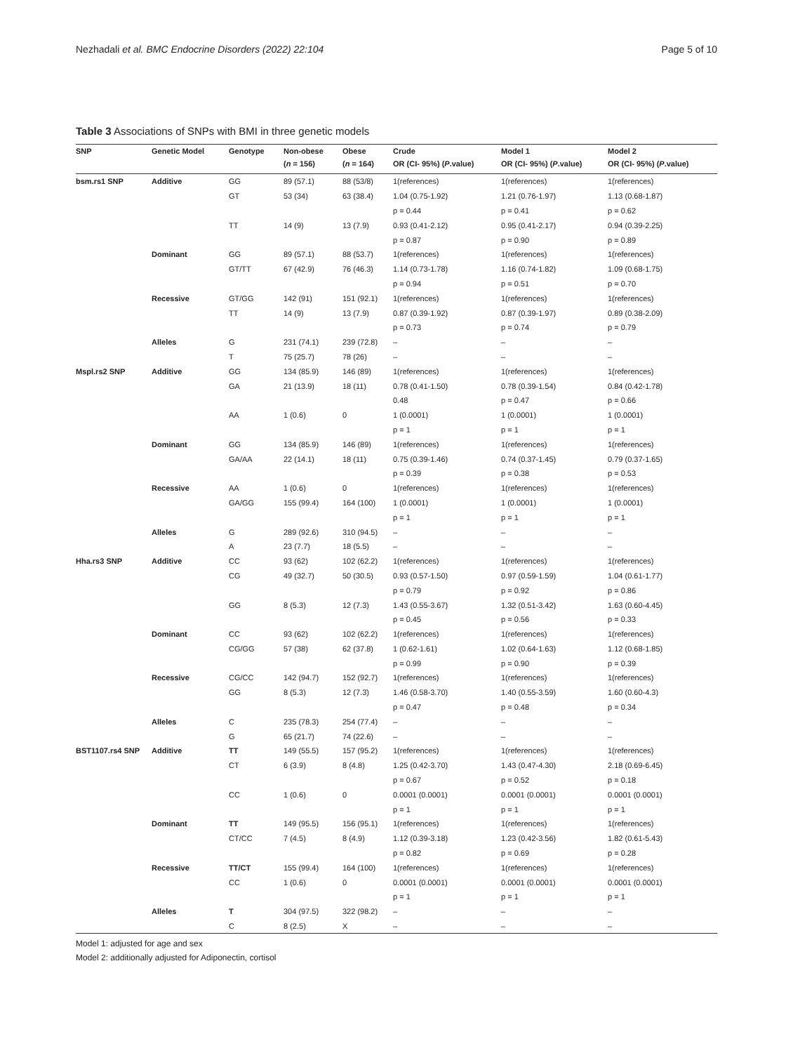Nezhadali et al. BMC Endocrine Disorders (2022) 22:104 Page 5 of 10
Table 3 Associations of SNPs with BMI in three genetic models
| SNP | Genetic Model | Genotype | Non-obese | Obese | Crude | Model 1 | Model 2 |
| --- | --- | --- | --- | --- | --- | --- | --- |
| | | | ( n = 156) | ( n = 164) | OR (CI- 95%) ( P .value) | OR (CI- 95%) ( P .value) | OR (CI- 95%) ( P .value) |
| bsm.rs1 SNP | Additive | GG | 89 (57.1) | 88 (53/8) | 1(references) | 1(references) | 1(references) |
| | | GT | 53 (34) | 63 (38.4) | 1.04 (0.75-1.92) | 1.21 (0.76-1.97) | 1.13 (0.68-1.87) |
| | | | | | p = 0.44 | p = 0.41 | p = 0.62 |
| | | TT | 14 (9) | 13 (7.9) | 0.93 (0.41-2.12) | 0.95 (0.41-2.17) | 0.94 (0.39-2.25) |
| | | | | | p = 0.87 | p = 0.90 | p = 0.89 |
| | Dominant | GG | 89 (57.1) | 88 (53.7) | 1(references) | 1(references) | 1(references) |
| | | GT/TT | 67 (42.9) | 76 (46.3) | 1.14 (0.73-1.78) | 1.16 (0.74-1.82) | 1.09 (0.68-1.75) |
| | | | | | p = 0.94 | p = 0.51 | p = 0.70 |
| | Recessive | GT/GG | 142 (91) | 151 (92.1) | 1(references) | 1(references) | 1(references) |
| | | TT | 14 (9) | 13 (7.9) | 0.87 (0.39-1.92) | 0.87 (0.39-1.97) | 0.89 (0.38-2.09) |
| | | | | | p = 0.73 | p = 0.74 | p = 0.79 |
| | Alleles | G | 231 (74.1) | 239 (72.8) | – | – | – |
| | | T | 75 (25.7) | 78 (26) | – | – | – |
| Mspl.rs2 SNP | Additive | GG | 134 (85.9) | 146 (89) | 1(references) | 1(references) | 1(references) |
| | | GA | 21 (13.9) | 18 (11) | 0.78 (0.41-1.50) | 0.78 (0.39-1.54) | 0.84 (0.42-1.78) |
| | | | | | 0.48 | p = 0.47 | p = 0.66 |
| | | AA | 1 (0.6) | 0 | 1 (0.0001) | 1 (0.0001) | 1 (0.0001) |
| | | | | | p = 1 | p = 1 | p = 1 |
| | Dominant | GG | 134 (85.9) | 146 (89) | 1(references) | 1(references) | 1(references) |
| | | GA/AA | 22 (14.1) | 18 (11) | 0.75 (0.39-1.46) | 0.74 (0.37-1.45) | 0.79 (0.37-1.65) |
| | | | | | p = 0.39 | p = 0.38 | p = 0.53 |
| | Recessive | AA | 1 (0.6) | 0 | 1(references) | 1(references) | 1(references) |
| | | GA/GG | 155 (99.4) | 164 (100) | 1 (0.0001) | 1 (0.0001) | 1 (0.0001) |
| | | | | | p = 1 | p = 1 | p = 1 |
| | Alleles | G | 289 (92.6) | 310 (94.5) | – | – | – |
| | | A | 23 (7.7) | 18 (5.5) | – | – | – |
| Hha.rs3 SNP | Additive | CC | 93 (62) | 102 (62.2) | 1(references) | 1(references) | 1(references) |
| | | CG | 49 (32.7) | 50 (30.5) | 0.93 (0.57-1.50) | 0.97 (0.59-1.59) | 1.04 (0.61-1.77) |
| | | | | | p = 0.79 | p = 0.92 | p = 0.86 |
| | | GG | 8 (5.3) | 12 (7.3) | 1.43 (0.55-3.67) | 1.32 (0.51-3.42) | 1.63 (0.60-4.45) |
| | | | | | p = 0.45 | p = 0.56 | p = 0.33 |
| | Dominant | CC | 93 (62) | 102 (62.2) | 1(references) | 1(references) | 1(references) |
| | | CG/GG | 57 (38) | 62 (37.8) | 1 (0.62-1.61) | 1.02 (0.64-1.63) | 1.12 (0.68-1.85) |
| | | | | | p = 0.99 | p = 0.90 | p = 0.39 |
| | Recessive | CG/CC | 142 (94.7) | 152 (92.7) | 1(references) | 1(references) | 1(references) |
| | | GG | 8 (5.3) | 12 (7.3) | 1.46 (0.58-3.70) | 1.40 (0.55-3.59) | 1.60 (0.60-4.3) |
| | | | | | p = 0.47 | p = 0.48 | p = 0.34 |
| | Alleles | C | 235 (78.3) | 254 (77.4) | – | – | – |
| | | G | 65 (21.7) | 74 (22.6) | – | – | – |
| BST1107.rs4 SNP | Additive | TT | 149 (55.5) | 157 (95.2) | 1(references) | 1(references) | 1(references) |
| | | CT | 6 (3.9) | 8 (4.8) | 1.25 (0.42-3.70) | 1.43 (0.47-4.30) | 2.18 (0.69-6.45) |
| | | | | | p = 0.67 | p = 0.52 | p = 0.18 |
| | | CC | 1 (0.6) | 0 | 0.0001 (0.0001) | 0.0001 (0.0001) | 0.0001 (0.0001) |
| | | | | | p = 1 | p = 1 | p = 1 |
| | Dominant | TT | 149 (95.5) | 156 (95.1) | 1(references) | 1(references) | 1(references) |
| | | CT/CC | 7 (4.5) | 8 (4.9) | 1.12 (0.39-3.18) | 1.23 (0.42-3.56) | 1.82 (0.61-5.43) |
| | | | | | p = 0.82 | p = 0.69 | p = 0.28 |
| | Recessive | TT/CT | 155 (99.4) | 164 (100) | 1(references) | 1(references) | 1(references) |
| | | CC | 1 (0.6) | 0 | 0.0001 (0.0001) | 0.0001 (0.0001) | 0.0001 (0.0001) |
| | | | | | p = 1 | p = 1 | p = 1 |
| | Alleles | T | 304 (97.5) | 322 (98.2) | – | – | – |
| | | C | 8 (2.5) | X | – | – | – |
Model 1: adjusted for age and sex
Model 2: additionally adjusted for Adiponectin, cortisol